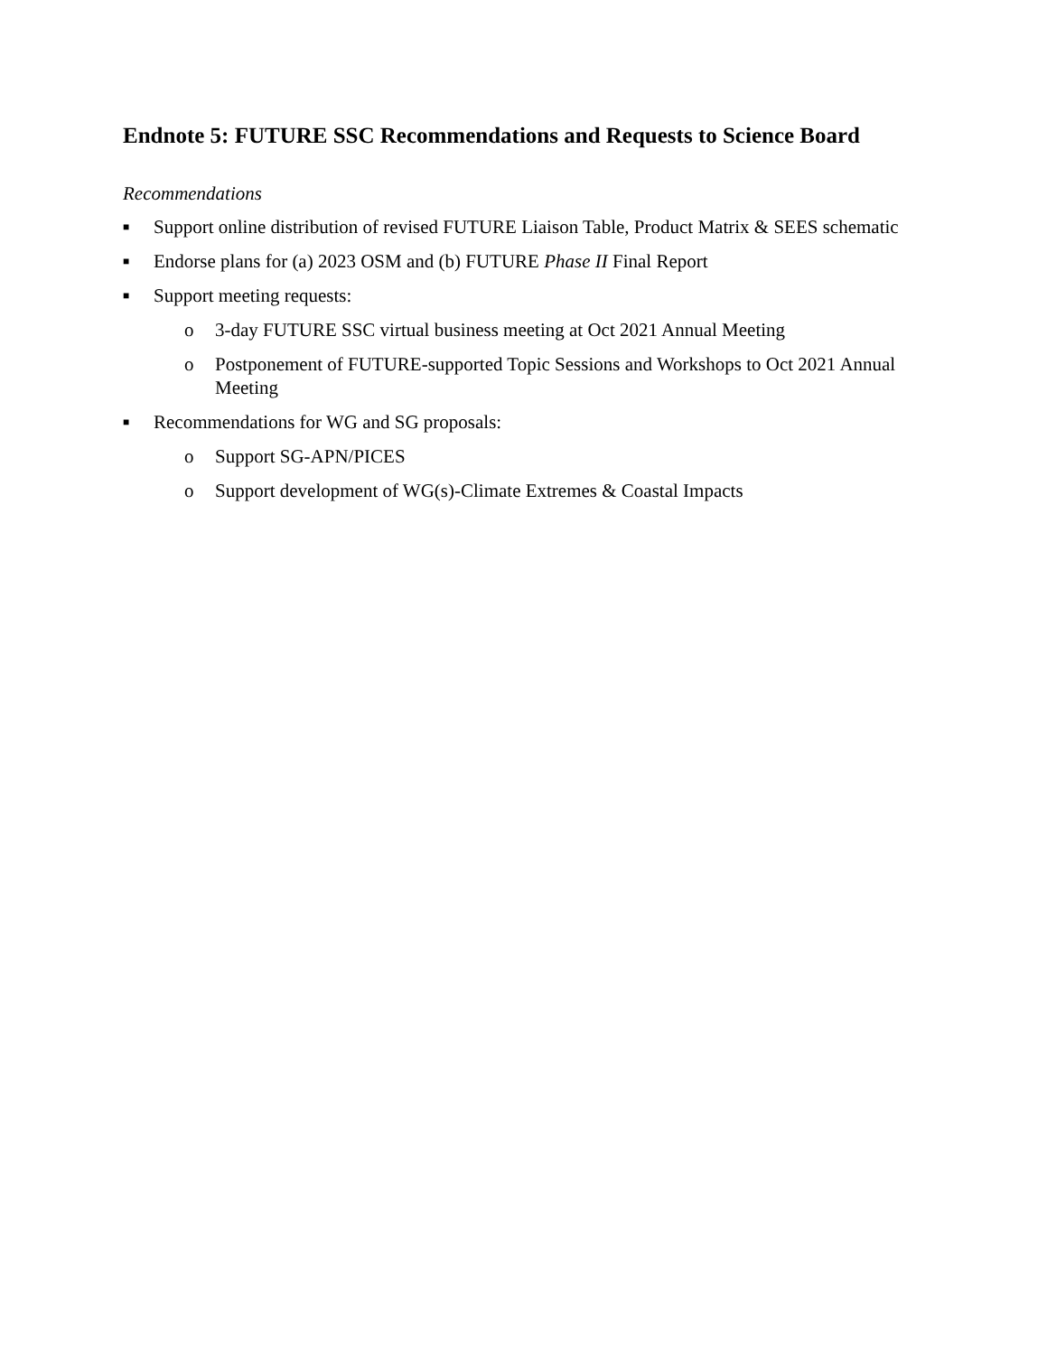Endnote 5: FUTURE SSC Recommendations and Requests to Science Board
Recommendations
■ Support online distribution of revised FUTURE Liaison Table, Product Matrix & SEES schematic
■ Endorse plans for (a) 2023 OSM and (b) FUTURE Phase II Final Report
■ Support meeting requests:
o 3-day FUTURE SSC virtual business meeting at Oct 2021 Annual Meeting
o Postponement of FUTURE-supported Topic Sessions and Workshops to Oct 2021 Annual Meeting
■ Recommendations for WG and SG proposals:
o Support SG-APN/PICES
o Support development of WG(s)-Climate Extremes & Coastal Impacts